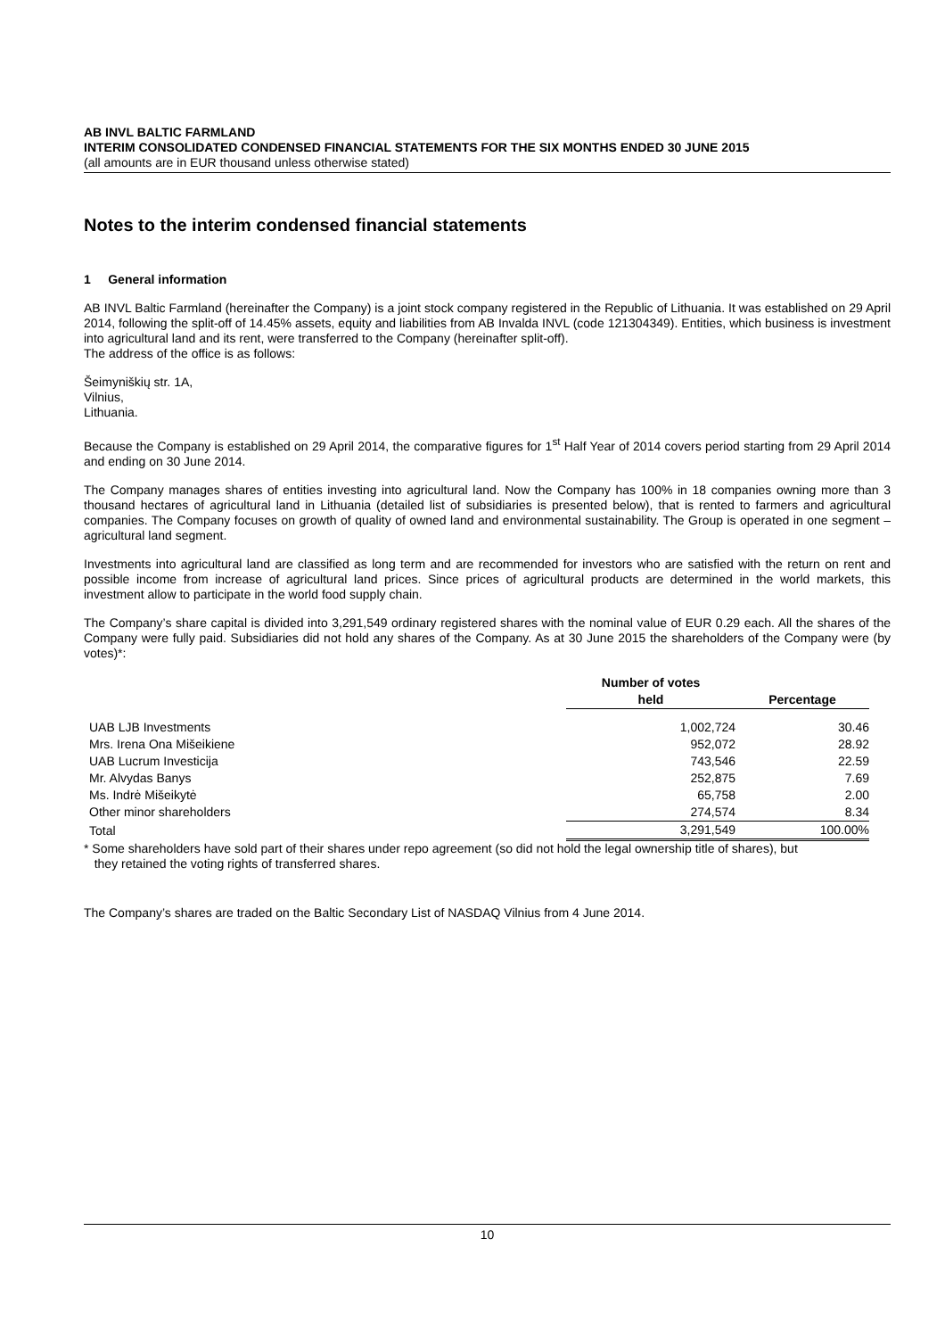AB INVL BALTIC FARMLAND
INTERIM CONSOLIDATED CONDENSED FINANCIAL STATEMENTS FOR THE SIX MONTHS ENDED 30 JUNE 2015
(all amounts are in EUR thousand unless otherwise stated)
Notes to the interim condensed financial statements
1 General information
AB INVL Baltic Farmland (hereinafter the Company) is a joint stock company registered in the Republic of Lithuania. It was established on 29 April 2014, following the split-off of 14.45% assets, equity and liabilities from AB Invalda INVL (code 121304349). Entities, which business is investment into agricultural land and its rent, were transferred to the Company (hereinafter split-off).
The address of the office is as follows:
Šeimyniškių str. 1A,
Vilnius,
Lithuania.
Because the Company is established on 29 April 2014, the comparative figures for 1<sup>st</sup> Half Year of 2014 covers period starting from 29 April 2014 and ending on 30 June 2014.
The Company manages shares of entities investing into agricultural land. Now the Company has 100% in 18 companies owning more than 3 thousand hectares of agricultural land in Lithuania (detailed list of subsidiaries is presented below), that is rented to farmers and agricultural companies. The Company focuses on growth of quality of owned land and environmental sustainability. The Group is operated in one segment – agricultural land segment.
Investments into agricultural land are classified as long term and are recommended for investors who are satisfied with the return on rent and possible income from increase of agricultural land prices. Since prices of agricultural products are determined in the world markets, this investment allow to participate in the world food supply chain.
The Company’s share capital is divided into 3,291,549 ordinary registered shares with the nominal value of EUR 0.29 each. All the shares of the Company were fully paid. Subsidiaries did not hold any shares of the Company. As at 30 June 2015 the shareholders of the Company were (by votes)*:
| | Number of votes held | Percentage |
| --- | --- | --- |
| UAB LJB Investments | 1,002,724 | 30.46 |
| Mrs. Irena Ona Mišeikiene | 952,072 | 28.92 |
| UAB Lucrum Investicija | 743,546 | 22.59 |
| Mr. Alvydas Banys | 252,875 | 7.69 |
| Ms. Indrė Mišeikytė | 65,758 | 2.00 |
| Other minor shareholders | 274,574 | 8.34 |
| Total | 3,291,549 | 100.00% |
* Some shareholders have sold part of their shares under repo agreement (so did not hold the legal ownership title of shares), but
they retained the voting rights of transferred shares.
The Company’s shares are traded on the Baltic Secondary List of NASDAQ Vilnius from 4 June 2014.
10